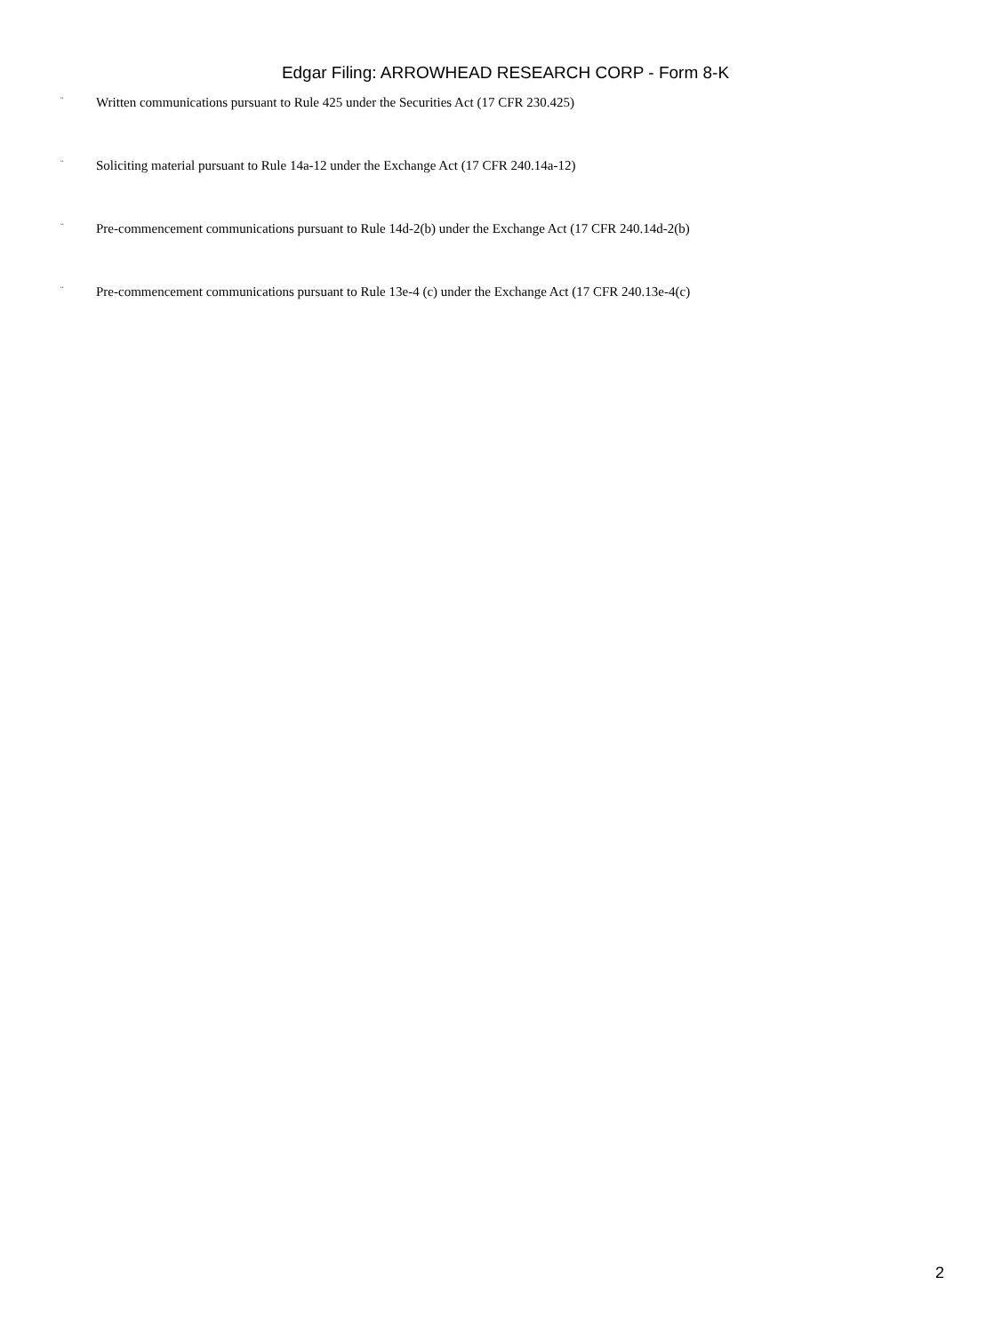Edgar Filing: ARROWHEAD RESEARCH CORP - Form 8-K
¨ Written communications pursuant to Rule 425 under the Securities Act (17 CFR 230.425)
¨ Soliciting material pursuant to Rule 14a-12 under the Exchange Act (17 CFR 240.14a-12)
¨ Pre-commencement communications pursuant to Rule 14d-2(b) under the Exchange Act (17 CFR 240.14d-2(b)
¨ Pre-commencement communications pursuant to Rule 13e-4 (c) under the Exchange Act (17 CFR 240.13e-4(c)
2